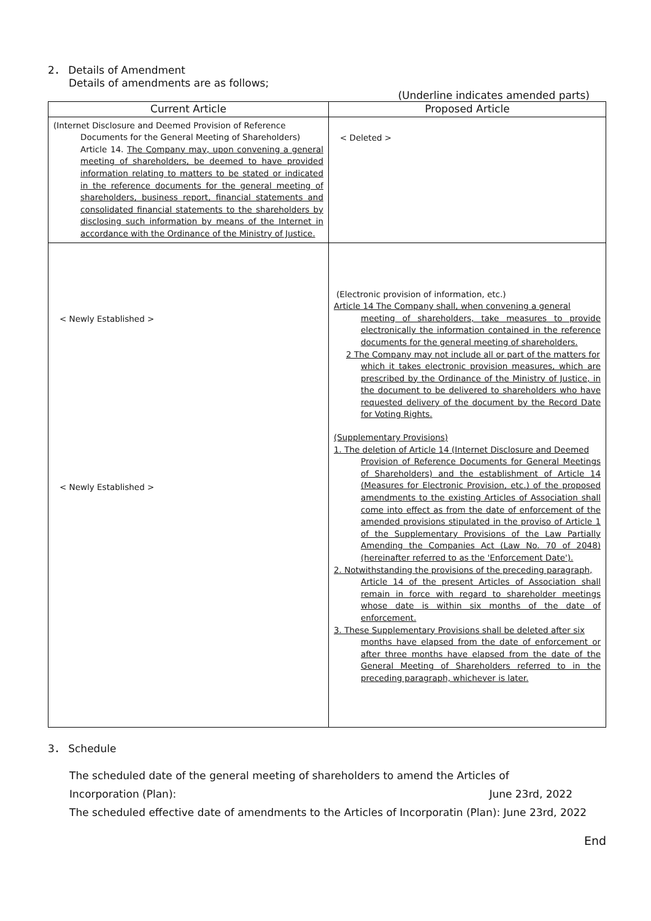2． Details of Amendment
Details of amendments are as follows;
(Underline indicates amended parts)
| Current Article | Proposed Article |
| --- | --- |
| (Internet Disclosure and Deemed Provision of Reference Documents for the General Meeting of Shareholders) Article 14. The Company may, upon convening a general meeting of shareholders, be deemed to have provided information relating to matters to be stated or indicated in the reference documents for the general meeting of shareholders, business report, financial statements and consolidated financial statements to the shareholders by disclosing such information by means of the Internet in accordance with the Ordinance of the Ministry of Justice. | < Deleted > |
| < Newly Established > < Newly Established > | (Electronic provision of information, etc.) Article 14 The Company shall, when convening a general meeting of shareholders, take measures to provide electronically the information contained in the reference documents for the general meeting of shareholders. 2 The Company may not include all or part of the matters for which it takes electronic provision measures, which are prescribed by the Ordinance of the Ministry of Justice, in the document to be delivered to shareholders who have requested delivery of the document by the Record Date for Voting Rights. (Supplementary Provisions) 1. The deletion of Article 14 (Internet Disclosure and Deemed Provision of Reference Documents for General Meetings of Shareholders) and the establishment of Article 14 (Measures for Electronic Provision, etc.) of the proposed amendments to the existing Articles of Association shall come into effect as from the date of enforcement of the amended provisions stipulated in the proviso of Article 1 of the Supplementary Provisions of the Law Partially Amending the Companies Act (Law No. 70 of 2048) (hereinafter referred to as the 'Enforcement Date'). 2. Notwithstanding the provisions of the preceding paragraph, Article 14 of the present Articles of Association shall remain in force with regard to shareholder meetings whose date is within six months of the date of enforcement. 3. These Supplementary Provisions shall be deleted after six months have elapsed from the date of enforcement or after three months have elapsed from the date of the General Meeting of Shareholders referred to in the preceding paragraph, whichever is later. |
3． Schedule
The scheduled date of the general meeting of shareholders to amend the Articles of
Incorporation (Plan): June 23rd, 2022
The scheduled effective date of amendments to the Articles of Incorporatin (Plan): June 23rd, 2022
End